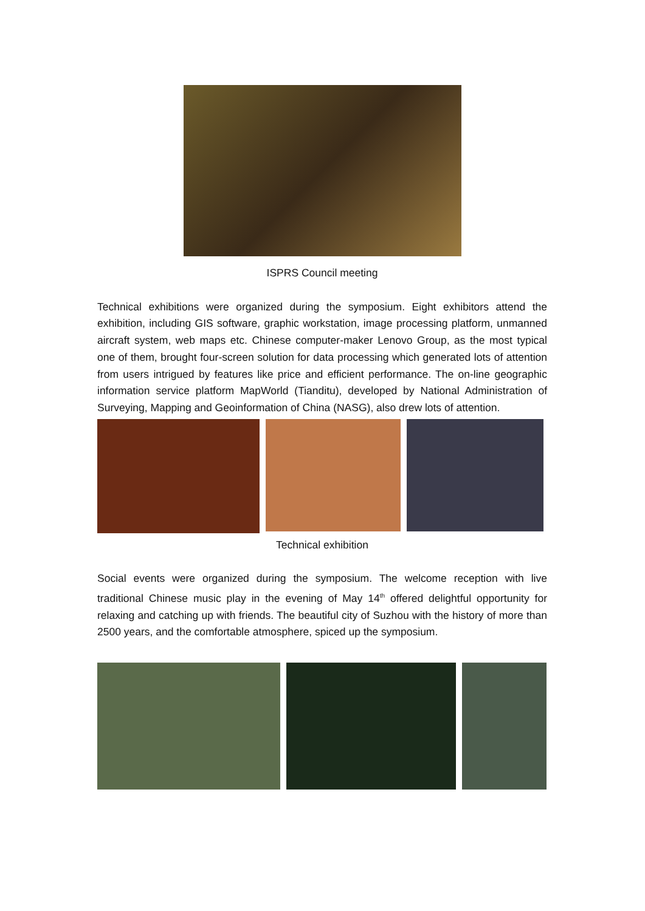ISPRS Council meeting
Technical exhibitions were organized during the symposium. Eight exhibitors attend the exhibition, including GIS software, graphic workstation, image processing platform, unmanned aircraft system, web maps etc. Chinese computer-maker Lenovo Group, as the most typical one of them, brought four-screen solution for data processing which generated lots of attention from users intrigued by features like price and efficient performance. The on-line geographic information service platform MapWorld (Tianditu), developed by National Administration of Surveying, Mapping and Geoinformation of China (NASG), also drew lots of attention.
Technical exhibition
Social events were organized during the symposium. The welcome reception with live traditional Chinese music play in the evening of May 14<sup>th</sup> offered delightful opportunity for relaxing and catching up with friends. The beautiful city of Suzhou with the history of more than 2500 years, and the comfortable atmosphere, spiced up the symposium.